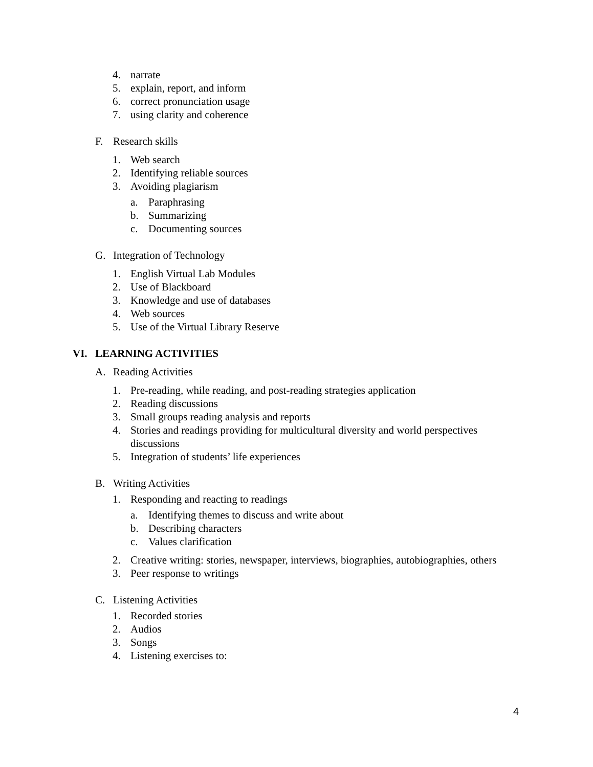4. narrate
5. explain, report, and inform
6. correct pronunciation usage
7. using clarity and coherence
F. Research skills
1. Web search
2. Identifying reliable sources
3. Avoiding plagiarism
a. Paraphrasing
b. Summarizing
c. Documenting sources
G. Integration of Technology
1. English Virtual Lab Modules
2. Use of Blackboard
3. Knowledge and use of databases
4. Web sources
5. Use of the Virtual Library Reserve
VI. LEARNING ACTIVITIES
A. Reading Activities
1. Pre-reading, while reading, and post-reading strategies application
2. Reading discussions
3. Small groups reading analysis and reports
4. Stories and readings providing for multicultural diversity and world perspectives discussions
5. Integration of students’ life experiences
B. Writing Activities
1. Responding and reacting to readings
a. Identifying themes to discuss and write about
b. Describing characters
c. Values clarification
2. Creative writing: stories, newspaper, interviews, biographies, autobiographies, others
3. Peer response to writings
C. Listening Activities
1. Recorded stories
2. Audios
3. Songs
4. Listening exercises to:
4